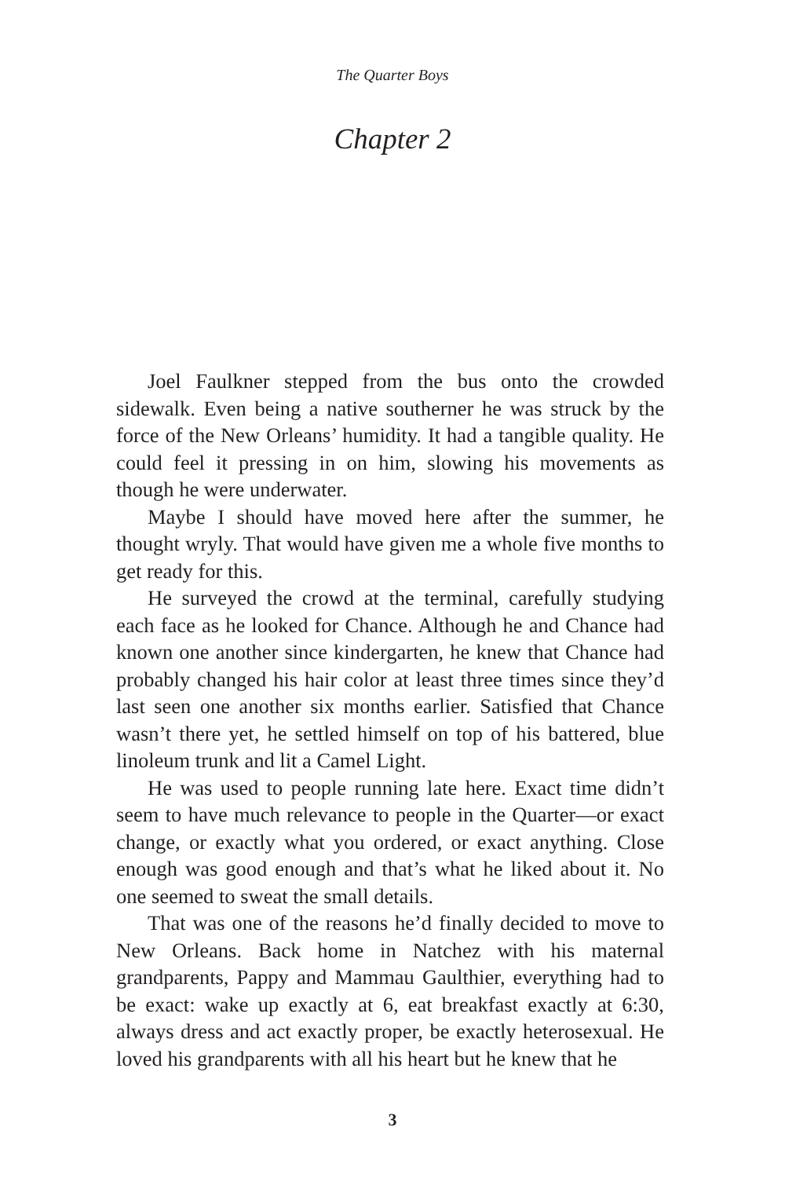The Quarter Boys
Chapter 2
Joel Faulkner stepped from the bus onto the crowded sidewalk. Even being a native southerner he was struck by the force of the New Orleans’ humidity. It had a tangible quality. He could feel it pressing in on him, slowing his movements as though he were underwater.
Maybe I should have moved here after the summer, he thought wryly. That would have given me a whole five months to get ready for this.
He surveyed the crowd at the terminal, carefully studying each face as he looked for Chance. Although he and Chance had known one another since kindergarten, he knew that Chance had probably changed his hair color at least three times since they’d last seen one another six months earlier. Satisfied that Chance wasn’t there yet, he settled himself on top of his battered, blue linoleum trunk and lit a Camel Light.
He was used to people running late here. Exact time didn’t seem to have much relevance to people in the Quarter—or exact change, or exactly what you ordered, or exact anything. Close enough was good enough and that’s what he liked about it. No one seemed to sweat the small details.
That was one of the reasons he’d finally decided to move to New Orleans. Back home in Natchez with his maternal grandparents, Pappy and Mammau Gaulthier, everything had to be exact: wake up exactly at 6, eat breakfast exactly at 6:30, always dress and act exactly proper, be exactly heterosexual. He loved his grandparents with all his heart but he knew that he
3